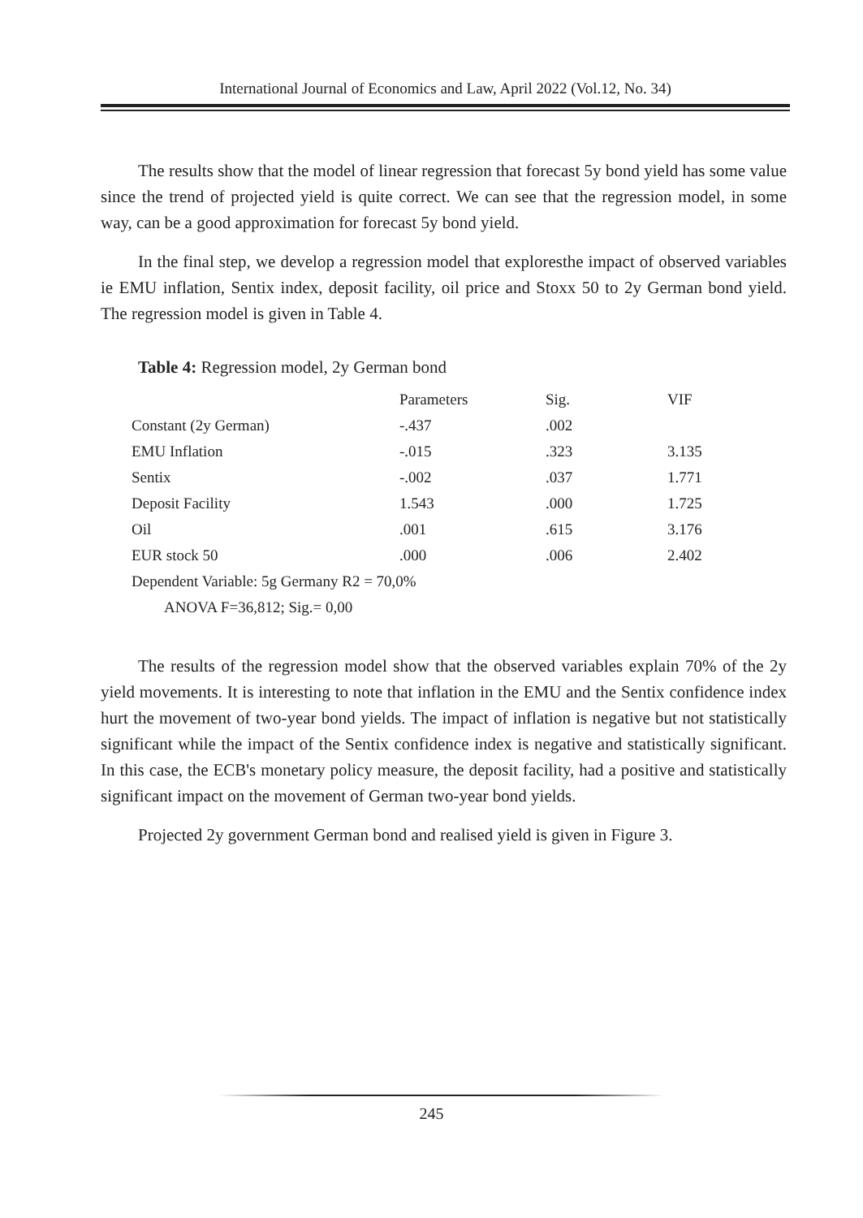International Journal of Economics and Law, April 2022 (Vol.12, No. 34)
The results show that the model of linear regression that forecast 5y bond yield has some value since the trend of projected yield is quite correct. We can see that the regression model, in some way, can be a good approximation for forecast 5y bond yield.
In the final step, we develop a regression model that exploresthe impact of observed variables ie EMU inflation, Sentix index, deposit facility, oil price and Stoxx 50 to 2y German bond yield. The regression model is given in Table 4.
Table 4: Regression model, 2y German bond
| | Parameters | Sig. | VIF |
| --- | --- | --- | --- |
| Constant (2y German) | -.437 | .002 | |
| EMU Inflation | -.015 | .323 | 3.135 |
| Sentix | -.002 | .037 | 1.771 |
| Deposit Facility | 1.543 | .000 | 1.725 |
| Oil | .001 | .615 | 3.176 |
| EUR stock 50 | .000 | .006 | 2.402 |
| Dependent Variable: 5g Germany R2 = 70,0% | | | |
| ANOVA F=36,812; Sig.= 0,00 | | | |
The results of the regression model show that the observed variables explain 70% of the 2y yield movements. It is interesting to note that inflation in the EMU and the Sentix confidence index hurt the movement of two-year bond yields. The impact of inflation is negative but not statistically significant while the impact of the Sentix confidence index is negative and statistically significant. In this case, the ECB's monetary policy measure, the deposit facility, had a positive and statistically significant impact on the movement of German two-year bond yields.
Projected 2y government German bond and realised yield is given in Figure 3.
245